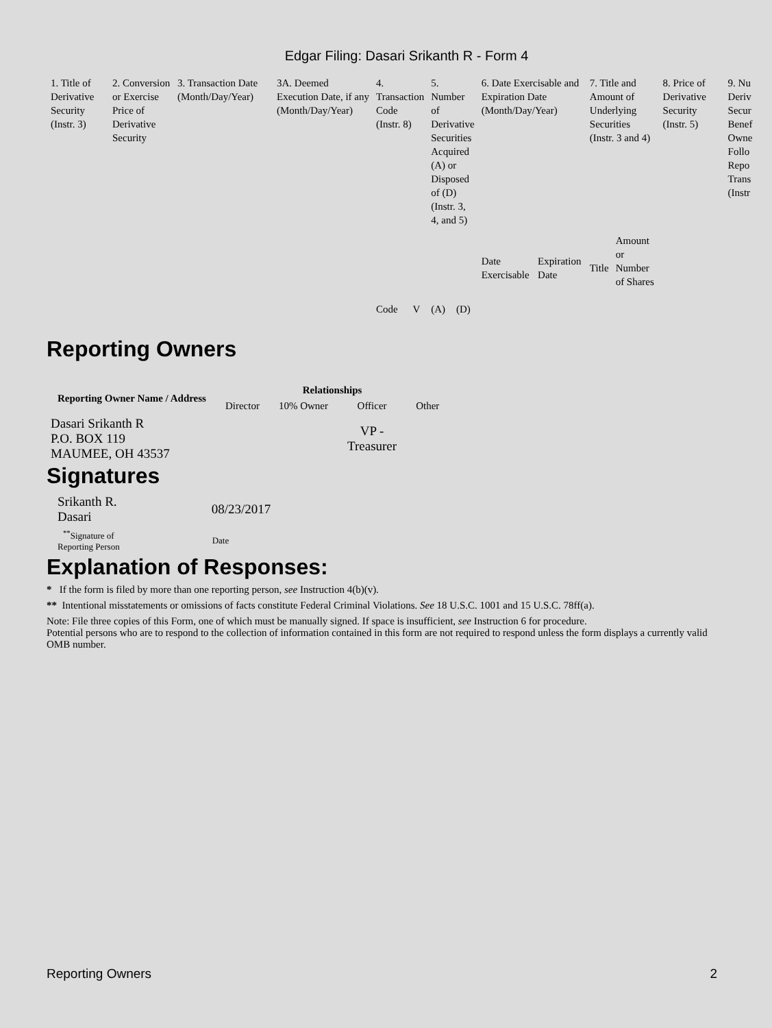Edgar Filing: Dasari Srikanth R - Form 4
| 1. Title of Derivative Security (Instr. 3) | 2. Conversion or Exercise Price of Derivative Security | 3. Transaction Date (Month/Day/Year) | 3A. Deemed Execution Date, if any (Month/Day/Year) | 4. Transaction Code (Instr. 8) | | 5. Number of Derivative Securities Acquired (A) or Disposed of (D) (Instr. 3, 4, and 5) | | 6. Date Exercisable and Expiration Date (Month/Day/Year) | | 7. Title and Amount of Underlying Securities (Instr. 3 and 4) | | 8. Price of Derivative Security (Instr. 5) | 9. Nu Deriv Secur Benef Owne Follo Repo Trans (Instr |
| --- | --- | --- | --- | --- | --- | --- | --- | --- | --- | --- | --- | --- | --- |
| | | | | Code | V | (A) | (D) | Date Exercisable | Expiration Date | Title | Amount or Number of Shares | | |
Reporting Owners
| Reporting Owner Name / Address | Relationships | | | |
| --- | --- | --- | --- | --- |
| | Director | 10% Owner | Officer | Other |
| Dasari Srikanth R P.O. BOX 119 MAUMEE, OH 43537 | | | VP - Treasurer | |
Signatures
| Srikanth R. Dasari | 08/23/2017 |
| <sup>**</sup> Signature of Reporting Person | Date |
Explanation of Responses:
* If the form is filed by more than one reporting person, see Instruction 4(b)(v).
** Intentional misstatements or omissions of facts constitute Federal Criminal Violations. See 18 U.S.C. 1001 and 15 U.S.C. 78ff(a).
Note: File three copies of this Form, one of which must be manually signed. If space is insufficient, see Instruction 6 for procedure.
Potential persons who are to respond to the collection of information contained in this form are not required to respond unless the form displays a currently valid OMB number.
Reporting Owners 2